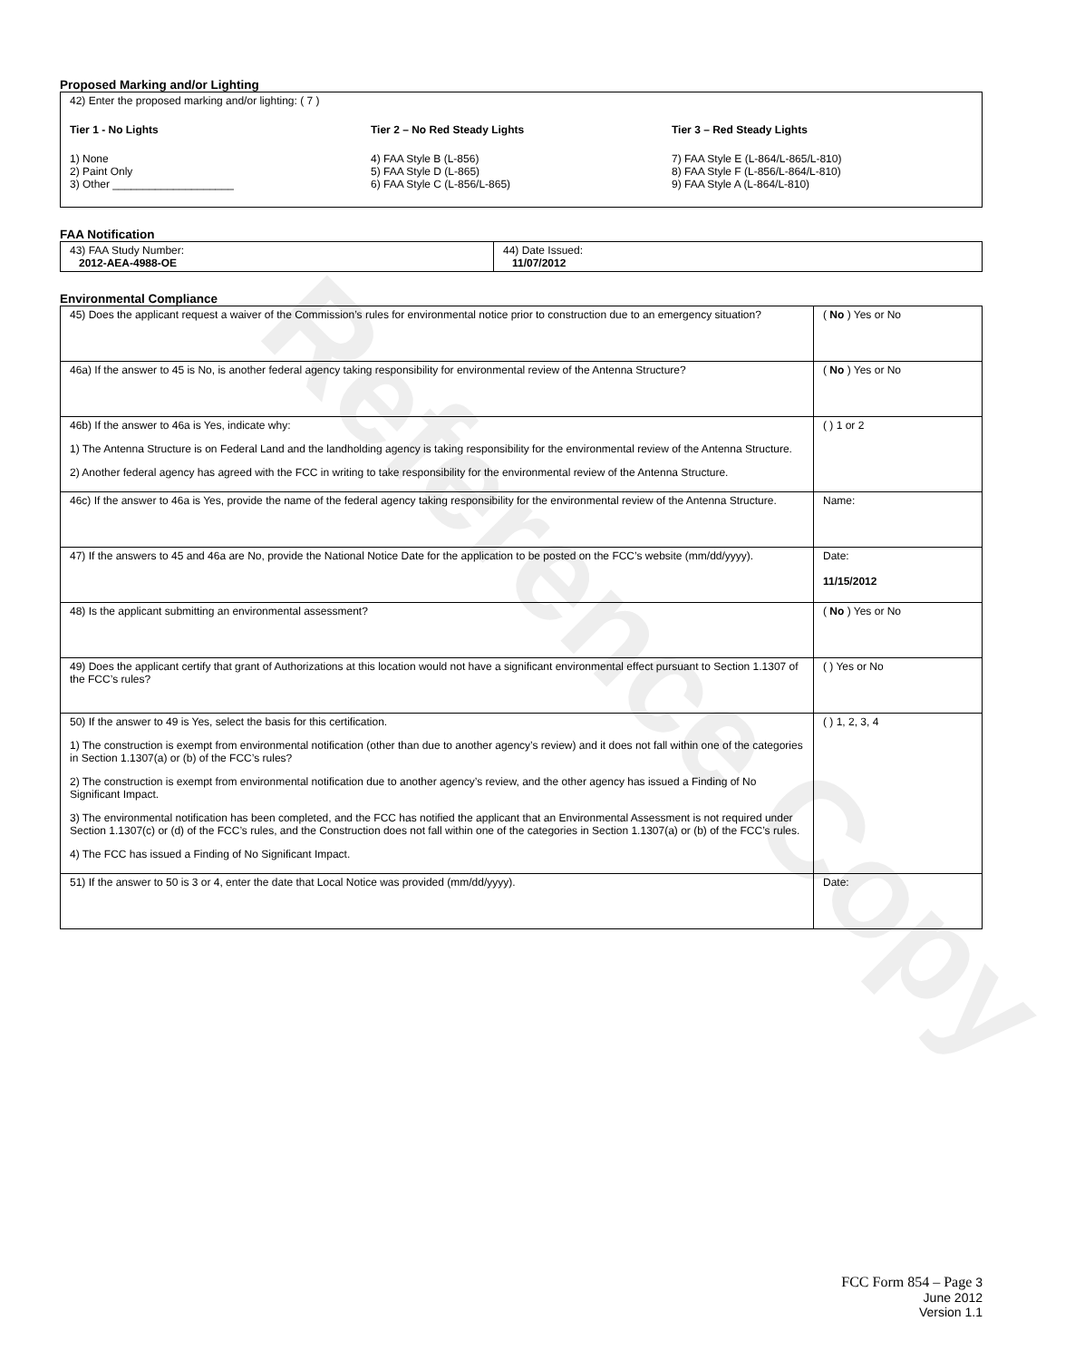Reference Copy
Proposed Marking and/or Lighting
42) Enter the proposed marking and/or lighting: ( 7 )
Tier 1 - No Lights
1) None
2) Paint Only
3) Other ____________________
Tier 2 – No Red Steady Lights
4) FAA Style B (L-856)
5) FAA Style D (L-865)
6) FAA Style C (L-856/L-865)
Tier 3 – Red Steady Lights
7) FAA Style E (L-864/L-865/L-810)
8) FAA Style F (L-856/L-864/L-810)
9) FAA Style A (L-864/L-810)
FAA Notification
| 43) FAA Study Number: 2012-AEA-4988-OE | 44) Date Issued: 11/07/2012 |
Environmental Compliance
| 45) Does the applicant request a waiver of the Commission’s rules for environmental notice prior to construction due to an emergency situation? | ( No ) Yes or No |
| 46a) If the answer to 45 is No, is another federal agency taking responsibility for environmental review of the Antenna Structure? | ( No ) Yes or No |
| 46b) If the answer to 46a is Yes, indicate why: 1) The Antenna Structure is on Federal Land and the landholding agency is taking responsibility for the environmental review of the Antenna Structure. 2) Another federal agency has agreed with the FCC in writing to take responsibility for the environmental review of the Antenna Structure. | ( ) 1 or 2 |
| 46c) If the answer to 46a is Yes, provide the name of the federal agency taking responsibility for the environmental review of the Antenna Structure. | Name: |
| 47) If the answers to 45 and 46a are No, provide the National Notice Date for the application to be posted on the FCC’s website (mm/dd/yyyy). | Date: 11/15/2012 |
| 48) Is the applicant submitting an environmental assessment? | ( No ) Yes or No |
| 49) Does the applicant certify that grant of Authorizations at this location would not have a significant environmental effect pursuant to Section 1.1307 of the FCC’s rules? | ( ) Yes or No |
| 50) If the answer to 49 is Yes, select the basis for this certification. 1) The construction is exempt from environmental notification (other than due to another agency’s review) and it does not fall within one of the categories in Section 1.1307(a) or (b) of the FCC’s rules? 2) The construction is exempt from environmental notification due to another agency’s review, and the other agency has issued a Finding of No Significant Impact. 3) The environmental notification has been completed, and the FCC has notified the applicant that an Environmental Assessment is not required under Section 1.1307(c) or (d) of the FCC’s rules, and the Construction does not fall within one of the categories in Section 1.1307(a) or (b) of the FCC’s rules. 4) The FCC has issued a Finding of No Significant Impact. | ( ) 1, 2, 3, 4 |
| 51) If the answer to 50 is 3 or 4, enter the date that Local Notice was provided (mm/dd/yyyy). | Date: |
FCC Form 854 – Page 3
June 2012
Version 1.1